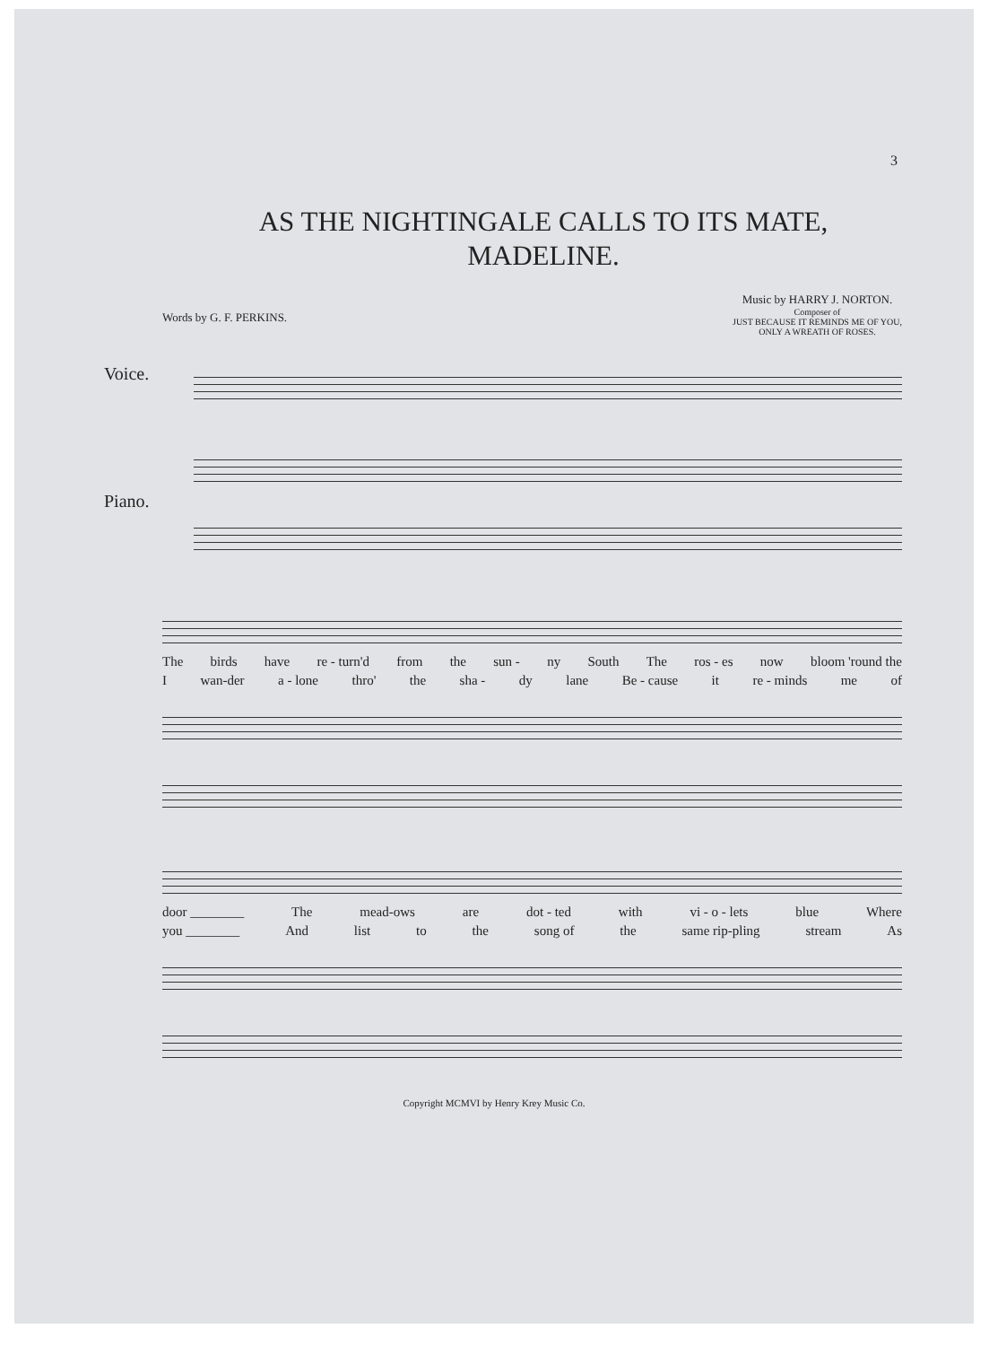3
AS THE NIGHTINGALE CALLS TO ITS MATE,
MADELINE.
Words by G. F. PERKINS.
Music by HARRY J. NORTON.
Composer of
JUST BECAUSE IT REMINDS ME OF YOU,
ONLY A WREATH OF ROSES.
Voice.
Piano.
The birds have re - turn'd from the sun - ny South The ros - es now bloom 'round the
Iwan-der a - lone thro' the sha - dy lane Be - cause it re - minds me of
door ________ The mead-ows are dot - ted with vi - o - lets blue Where
you ________ And list to the song of the same rip-pling stream As
Copyright MCMVI by Henry Krey Music Co.